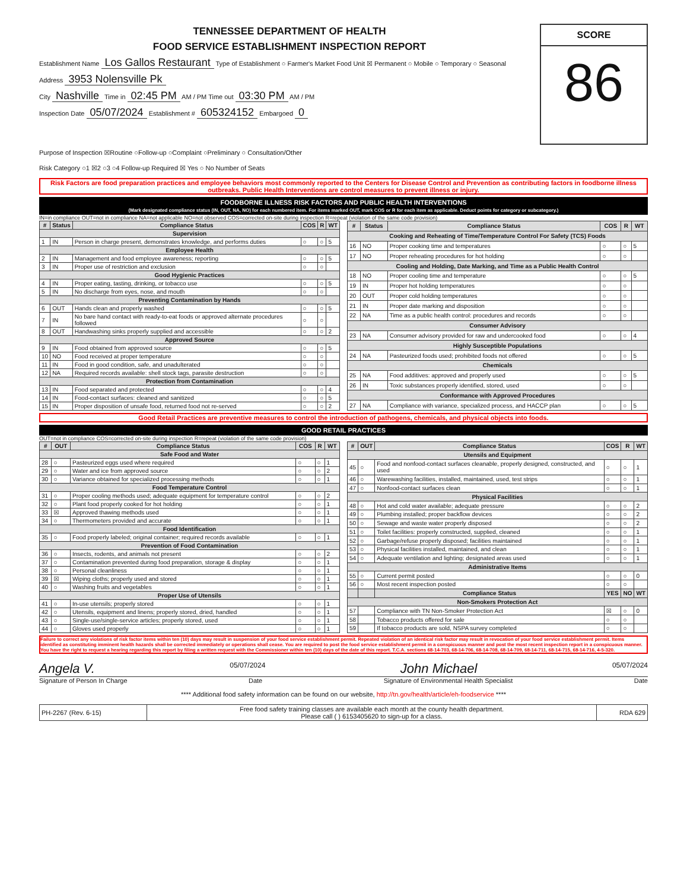TENNESSEE DEPARTMENT OF HEALTH
FOOD SERVICE ESTABLISHMENT INSPECTION REPORT
Establishment Name Los Gallos Restaurant Type of Establishment ○ Farmer's Market Food Unit ☒ Permanent ○ Mobile ○ Temporary ○ Seasonal
Address 3953 Nolensville Pk
City Nashville Time in 02:45 PM AM / PM Time out 03:30 PM AM / PM
Inspection Date 05/07/2024 Establishment # 605324152 Embargoed 0
SCORE
86
Purpose of Inspection ☒Routine ○Follow-up ○Complaint ○Preliminary ○ Consultation/Other
Risk Category ○1 ☒2 ○3 ○4 Follow-up Required ☒ Yes ○ No Number of Seats
Risk Factors are food preparation practices and employee behaviors most commonly reported to the Centers for Disease Control and Prevention as contributing factors in foodborne illness outbreaks. Public Health Interventions are control measures to prevent illness or injury.
FOODBORNE ILLNESS RISK FACTORS AND PUBLIC HEALTH INTERVENTIONS
(Mark designated compliance status (IN, OUT, NA, NO) for each numbered item. For items marked OUT, mark COS or R for each item as applicable. Deduct points for category or subcategory.)
IN=in compliance OUT=not in compliance NA=not applicable NO=not observed COS=corrected on-site during inspection R=repeat (violation of the same code provision)
| # | Status | Compliance Status | COS | R | WT |
| --- | --- | --- | --- | --- | --- |
| Supervision | | | | | |
| 1 | IN | Person in charge present, demonstrates knowledge, and performs duties | ○ | ○ | 5 |
| Employee Health | | | | | |
| 2 | IN | Management and food employee awareness; reporting | ○ | ○ | 5 |
| 3 | IN | Proper use of restriction and exclusion | ○ | ○ | |
| Good Hygienic Practices | | | | | |
| 4 | IN | Proper eating, tasting, drinking, or tobacco use | ○ | ○ | 5 |
| 5 | IN | No discharge from eyes, nose, and mouth | ○ | ○ | |
| Preventing Contamination by Hands | | | | | |
| 6 | OUT | Hands clean and properly washed | ○ | ○ | 5 |
| 7 | IN | No bare hand contact with ready-to-eat foods or approved alternate procedures followed | ○ | ○ | |
| 8 | OUT | Handwashing sinks properly supplied and accessible | ○ | ○ | 2 |
| Approved Source | | | | | |
| 9 | IN | Food obtained from approved source | ○ | ○ | 5 |
| 10 | NO | Food received at proper temperature | ○ | ○ | |
| 11 | IN | Food in good condition, safe, and unadulterated | ○ | ○ | |
| 12 | NA | Required records available: shell stock tags, parasite destruction | ○ | ○ | |
| Protection from Contamination | | | | | |
| 13 | IN | Food separated and protected | ○ | ○ | 4 |
| 14 | IN | Food-contact surfaces: cleaned and sanitized | ○ | ○ | 5 |
| 15 | IN | Proper disposition of unsafe food, returned food not re-served | ○ | ○ | 2 |
| # | Status | Compliance Status | COS | R | WT |
| --- | --- | --- | --- | --- | --- |
| Cooking and Reheating of Time/Temperature Control For Safety (TCS) Foods | | | | | |
| 16 | NO | Proper cooking time and temperatures | ○ | ○ | 5 |
| 17 | NO | Proper reheating procedures for hot holding | ○ | ○ | |
| Cooling and Holding, Date Marking, and Time as a Public Health Control | | | | | |
| 18 | NO | Proper cooling time and temperature | ○ | ○ | 5 |
| 19 | IN | Proper hot holding temperatures | ○ | ○ | |
| 20 | OUT | Proper cold holding temperatures | ○ | ○ | |
| 21 | IN | Proper date marking and disposition | ○ | ○ | |
| 22 | NA | Time as a public health control: procedures and records | ○ | ○ | |
| Consumer Advisory | | | | | |
| 23 | NA | Consumer advisory provided for raw and undercooked food | ○ | ○ | 4 |
| Highly Susceptible Populations | | | | | |
| 24 | NA | Pasteurized foods used; prohibited foods not offered | ○ | ○ | 5 |
| Chemicals | | | | | |
| 25 | NA | Food additives: approved and properly used | ○ | ○ | 5 |
| 26 | IN | Toxic substances properly identified, stored, used | ○ | ○ | |
| Conformance with Approved Procedures | | | | | |
| 27 | NA | Compliance with variance, specialized process, and HACCP plan | ○ | ○ | 5 |
Good Retail Practices are preventive measures to control the introduction of pathogens, chemicals, and physical objects into foods.
GOOD RETAIL PRACTICES
OUT=not in compliance COS=corrected on-site during inspection R=repeat (violation of the same code provision)
| # | OUT | Compliance Status | COS | R | WT |
| --- | --- | --- | --- | --- | --- |
| Safe Food and Water | | | | | |
| 28 | ○ | Pasteurized eggs used where required | ○ | ○ | 1 |
| 29 | ○ | Water and ice from approved source | ○ | ○ | 2 |
| 30 | ○ | Variance obtained for specialized processing methods | ○ | ○ | 1 |
| Food Temperature Control | | | | | |
| 31 | ○ | Proper cooling methods used; adequate equipment for temperature control | ○ | ○ | 2 |
| 32 | ○ | Plant food properly cooked for hot holding | ○ | ○ | 1 |
| 33 | ☒ | Approved thawing methods used | ○ | ○ | 1 |
| 34 | ○ | Thermometers provided and accurate | ○ | ○ | 1 |
| Food Identification | | | | | |
| 35 | ○ | Food properly labeled; original container; required records available | ○ | ○ | 1 |
| Prevention of Food Contamination | | | | | |
| 36 | ○ | Insects, rodents, and animals not present | ○ | ○ | 2 |
| 37 | ○ | Contamination prevented during food preparation, storage & display | ○ | ○ | 1 |
| 38 | ○ | Personal cleanliness | ○ | ○ | 1 |
| 39 | ☒ | Wiping cloths; properly used and stored | ○ | ○ | 1 |
| 40 | ○ | Washing fruits and vegetables | ○ | ○ | 1 |
| Proper Use of Utensils | | | | | |
| 41 | ○ | In-use utensils; properly stored | ○ | ○ | 1 |
| 42 | ○ | Utensils, equipment and linens; properly stored, dried, handled | ○ | ○ | 1 |
| 43 | ○ | Single-use/single-service articles; properly stored, used | ○ | ○ | 1 |
| 44 | ○ | Gloves used properly | ○ | ○ | 1 |
| # | OUT | Compliance Status | COS | R | WT |
| --- | --- | --- | --- | --- | --- |
| Utensils and Equipment | | | | | |
| 45 | ○ | Food and nonfood-contact surfaces cleanable, properly designed, constructed, and used | ○ | ○ | 1 |
| 46 | ○ | Warewashing facilities, installed, maintained, used, test strips | ○ | ○ | 1 |
| 47 | ○ | Nonfood-contact surfaces clean | ○ | ○ | 1 |
| Physical Facilities | | | | | |
| 48 | ○ | Hot and cold water available; adequate pressure | ○ | ○ | 2 |
| 49 | ○ | Plumbing installed; proper backflow devices | ○ | ○ | 2 |
| 50 | ○ | Sewage and waste water properly disposed | ○ | ○ | 2 |
| 51 | ○ | Toilet facilities: properly constructed, supplied, cleaned | ○ | ○ | 1 |
| 52 | ○ | Garbage/refuse properly disposed; facilities maintained | ○ | ○ | 1 |
| 53 | ○ | Physical facilities installed, maintained, and clean | ○ | ○ | 1 |
| 54 | ○ | Adequate ventilation and lighting; designated areas used | ○ | ○ | 1 |
| Administrative Items | | | | | |
| 55 | ○ | Current permit posted | ○ | ○ | 0 |
| 56 | ○ | Most recent inspection posted | ○ | ○ | |
| | | Compliance Status | YES | NO | WT |
| Non-Smokers Protection Act | | | | | |
| 57 | | Compliance with TN Non-Smoker Protection Act | ☒ | ○ | 0 |
| 58 | | Tobacco products offered for sale | ○ | ○ | |
| 59 | | If tobacco products are sold, NSPA survey completed | ○ | ○ | |
Failure to correct any violations of risk factor items within ten (10) days may result in suspension of your food service establishment permit. Repeated violation of an identical risk factor may result in revocation of your food service establishment permit. Items identified as constituting imminent health hazards shall be corrected immediately or operations shall cease. You are required to post the food service establishment permit in a conspicuous manner and post the most recent inspection report in a conspicuous manner. You have the right to request a hearing regarding this report by filing a written request with the Commissioner within ten (10) days of the date of this report. T.C.A. sections 68-14-703, 68-14-706, 68-14-708, 68-14-709, 68-14-711, 68-14-715, 68-14-716, 4-5-320.
Angela V. 05/07/2024 John Michael 05/07/2024
Signature of Person In Charge Date Signature of Environmental Health Specialist Date
**** Additional food safety information can be found on our website, http://tn.gov/health/article/eh-foodservice ****
| PH-2267 (Rev. 6-15) | Free food safety training classes are available each month at the county health department. Please call ( ) 6153405620 to sign-up for a class. | RDA 629 |